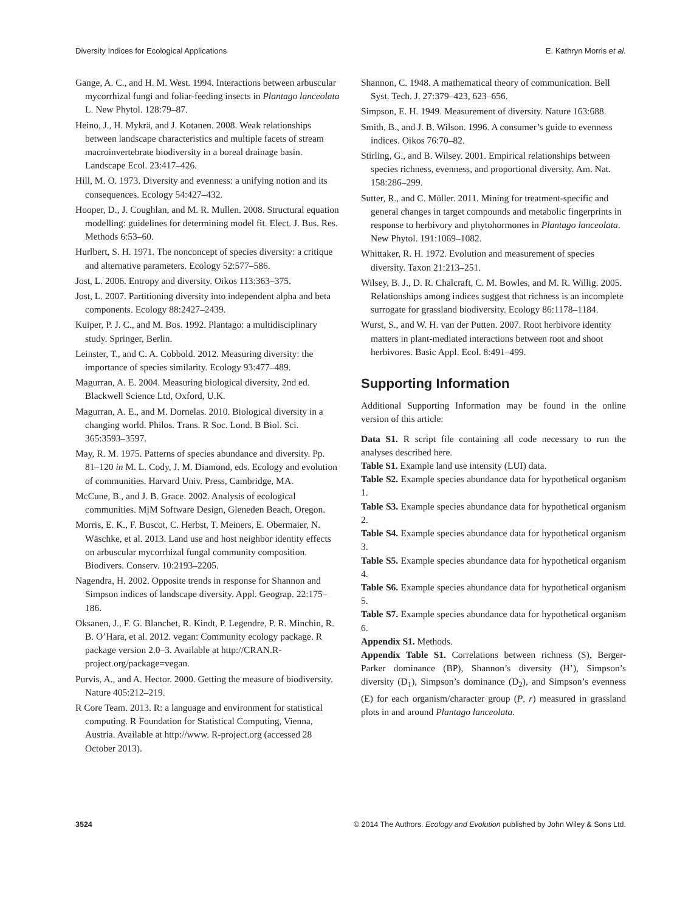Diversity Indices for Ecological Applications E. Kathryn Morris et al.
Gange, A. C., and H. M. West. 1994. Interactions between arbuscular mycorrhizal fungi and foliar-feeding insects in Plantago lanceolata L. New Phytol. 128:79–87.
Heino, J., H. Mykrä, and J. Kotanen. 2008. Weak relationships between landscape characteristics and multiple facets of stream macroinvertebrate biodiversity in a boreal drainage basin. Landscape Ecol. 23:417–426.
Hill, M. O. 1973. Diversity and evenness: a unifying notion and its consequences. Ecology 54:427–432.
Hooper, D., J. Coughlan, and M. R. Mullen. 2008. Structural equation modelling: guidelines for determining model fit. Elect. J. Bus. Res. Methods 6:53–60.
Hurlbert, S. H. 1971. The nonconcept of species diversity: a critique and alternative parameters. Ecology 52:577–586.
Jost, L. 2006. Entropy and diversity. Oikos 113:363–375.
Jost, L. 2007. Partitioning diversity into independent alpha and beta components. Ecology 88:2427–2439.
Kuiper, P. J. C., and M. Bos. 1992. Plantago: a multidisciplinary study. Springer, Berlin.
Leinster, T., and C. A. Cobbold. 2012. Measuring diversity: the importance of species similarity. Ecology 93:477–489.
Magurran, A. E. 2004. Measuring biological diversity, 2nd ed. Blackwell Science Ltd, Oxford, U.K.
Magurran, A. E., and M. Dornelas. 2010. Biological diversity in a changing world. Philos. Trans. R Soc. Lond. B Biol. Sci. 365:3593–3597.
May, R. M. 1975. Patterns of species abundance and diversity. Pp. 81–120 in M. L. Cody, J. M. Diamond, eds. Ecology and evolution of communities. Harvard Univ. Press, Cambridge, MA.
McCune, B., and J. B. Grace. 2002. Analysis of ecological communities. MjM Software Design, Gleneden Beach, Oregon.
Morris, E. K., F. Buscot, C. Herbst, T. Meiners, E. Obermaier, N. Wäschke, et al. 2013. Land use and host neighbor identity effects on arbuscular mycorrhizal fungal community composition. Biodivers. Conserv. 10:2193–2205.
Nagendra, H. 2002. Opposite trends in response for Shannon and Simpson indices of landscape diversity. Appl. Geograp. 22:175–186.
Oksanen, J., F. G. Blanchet, R. Kindt, P. Legendre, P. R. Minchin, R. B. O’Hara, et al. 2012. vegan: Community ecology package. R package version 2.0–3. Available at http://CRAN.R-project.org/package=vegan.
Purvis, A., and A. Hector. 2000. Getting the measure of biodiversity. Nature 405:212–219.
R Core Team. 2013. R: a language and environment for statistical computing. R Foundation for Statistical Computing, Vienna, Austria. Available at http://www. R-project.org (accessed 28 October 2013).
Shannon, C. 1948. A mathematical theory of communication. Bell Syst. Tech. J. 27:379–423, 623–656.
Simpson, E. H. 1949. Measurement of diversity. Nature 163:688.
Smith, B., and J. B. Wilson. 1996. A consumer’s guide to evenness indices. Oikos 76:70–82.
Stirling, G., and B. Wilsey. 2001. Empirical relationships between species richness, evenness, and proportional diversity. Am. Nat. 158:286–299.
Sutter, R., and C. Müller. 2011. Mining for treatment-specific and general changes in target compounds and metabolic fingerprints in response to herbivory and phytohormones in Plantago lanceolata. New Phytol. 191:1069–1082.
Whittaker, R. H. 1972. Evolution and measurement of species diversity. Taxon 21:213–251.
Wilsey, B. J., D. R. Chalcraft, C. M. Bowles, and M. R. Willig. 2005. Relationships among indices suggest that richness is an incomplete surrogate for grassland biodiversity. Ecology 86:1178–1184.
Wurst, S., and W. H. van der Putten. 2007. Root herbivore identity matters in plant-mediated interactions between root and shoot herbivores. Basic Appl. Ecol. 8:491–499.
Supporting Information
Additional Supporting Information may be found in the online version of this article:
Data S1. R script file containing all code necessary to run the analyses described here.
Table S1. Example land use intensity (LUI) data.
Table S2. Example species abundance data for hypothetical organism 1.
Table S3. Example species abundance data for hypothetical organism 2.
Table S4. Example species abundance data for hypothetical organism 3.
Table S5. Example species abundance data for hypothetical organism 4.
Table S6. Example species abundance data for hypothetical organism 5.
Table S7. Example species abundance data for hypothetical organism 6.
Appendix S1. Methods.
Appendix Table S1. Correlations between richness (S), Berger-Parker dominance (BP), Shannon’s diversity (H’), Simpson’s diversity (D<sub>1</sub>), Simpson’s dominance (D<sub>2</sub>), and Simpson’s evenness (E) for each organism/character group (P, r) measured in grassland plots in and around Plantago lanceolata.
3524 © 2014 The Authors. Ecology and Evolution published by John Wiley & Sons Ltd.